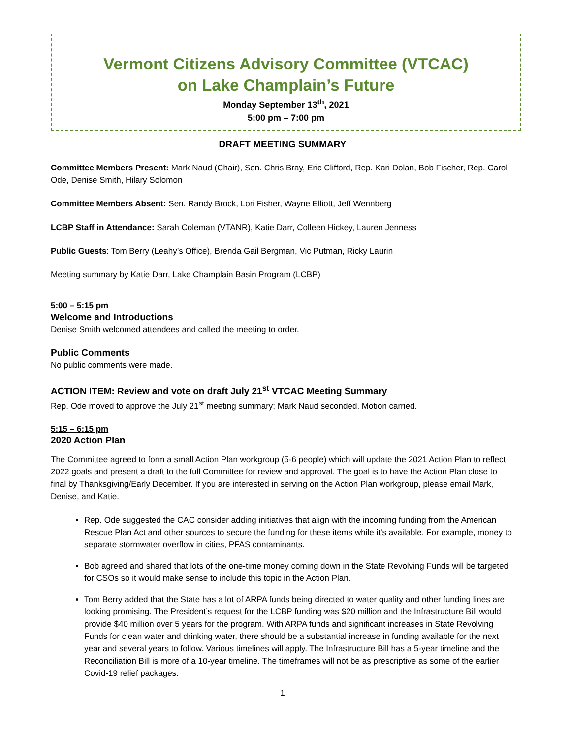Vermont Citizens Advisory Committee (VTCAC)
on Lake Champlain’s Future
Monday September 13<sup>th</sup>, 2021
5:00 pm – 7:00 pm
DRAFT MEETING SUMMARY
Committee Members Present: Mark Naud (Chair), Sen. Chris Bray, Eric Clifford, Rep. Kari Dolan, Bob Fischer, Rep. Carol Ode, Denise Smith, Hilary Solomon
Committee Members Absent: Sen. Randy Brock, Lori Fisher, Wayne Elliott, Jeff Wennberg
LCBP Staff in Attendance: Sarah Coleman (VTANR), Katie Darr, Colleen Hickey, Lauren Jenness
Public Guests: Tom Berry (Leahy’s Office), Brenda Gail Bergman, Vic Putman, Ricky Laurin
Meeting summary by Katie Darr, Lake Champlain Basin Program (LCBP)
5:00 – 5:15 pm
Welcome and Introductions
Denise Smith welcomed attendees and called the meeting to order.
Public Comments
No public comments were made.
ACTION ITEM: Review and vote on draft July 21<sup>st</sup> VTCAC Meeting Summary
Rep. Ode moved to approve the July 21<sup>st</sup> meeting summary; Mark Naud seconded. Motion carried.
5:15 – 6:15 pm
2020 Action Plan
The Committee agreed to form a small Action Plan workgroup (5-6 people) which will update the 2021 Action Plan to reflect 2022 goals and present a draft to the full Committee for review and approval. The goal is to have the Action Plan close to final by Thanksgiving/Early December. If you are interested in serving on the Action Plan workgroup, please email Mark, Denise, and Katie.
Rep. Ode suggested the CAC consider adding initiatives that align with the incoming funding from the American Rescue Plan Act and other sources to secure the funding for these items while it’s available. For example, money to separate stormwater overflow in cities, PFAS contaminants.
Bob agreed and shared that lots of the one-time money coming down in the State Revolving Funds will be targeted for CSOs so it would make sense to include this topic in the Action Plan.
Tom Berry added that the State has a lot of ARPA funds being directed to water quality and other funding lines are looking promising. The President’s request for the LCBP funding was $20 million and the Infrastructure Bill would provide $40 million over 5 years for the program. With ARPA funds and significant increases in State Revolving Funds for clean water and drinking water, there should be a substantial increase in funding available for the next year and several years to follow. Various timelines will apply. The Infrastructure Bill has a 5-year timeline and the Reconciliation Bill is more of a 10-year timeline. The timeframes will not be as prescriptive as some of the earlier Covid-19 relief packages.
1